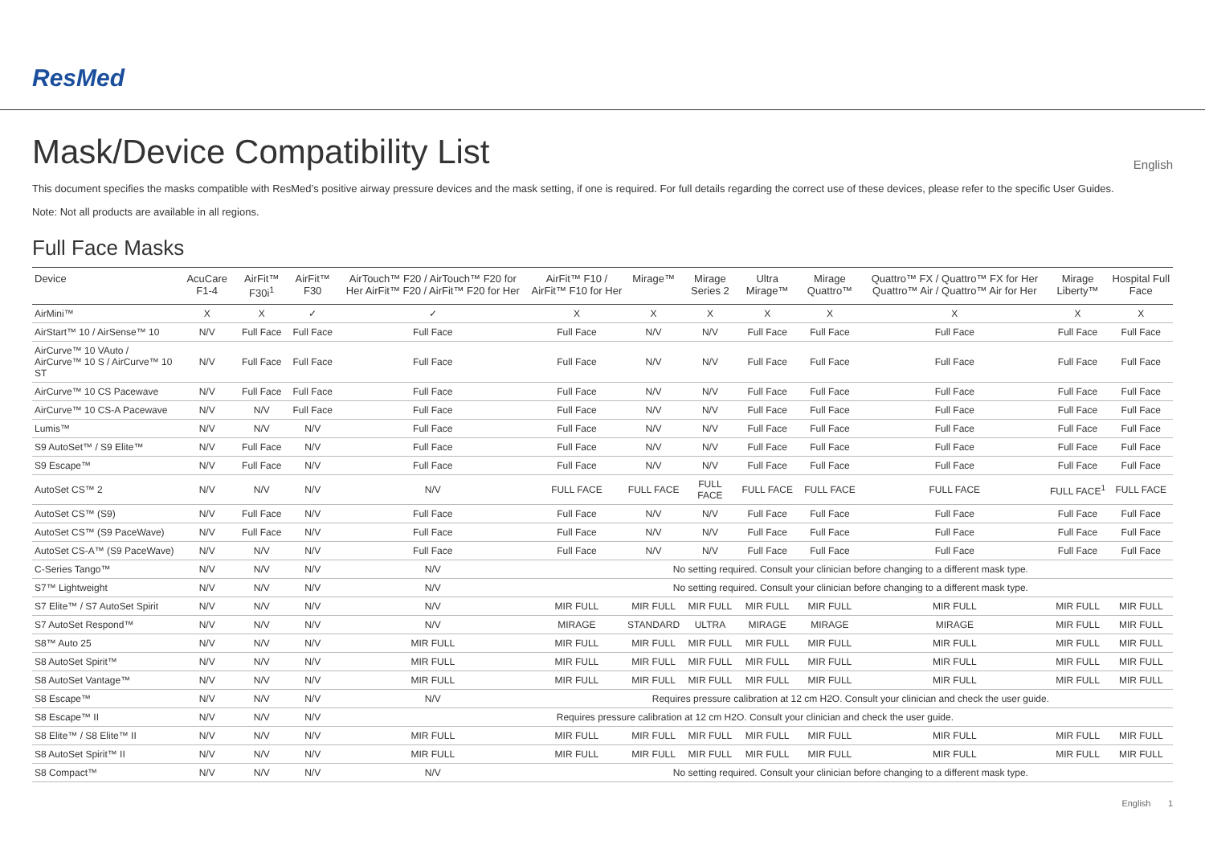ResMed
Mask/Device Compatibility List
English
This document specifies the masks compatible with ResMed’s positive airway pressure devices and the mask setting, if one is required. For full details regarding the correct use of these devices, please refer to the specific User Guides.
Note: Not all products are available in all regions.
Full Face Masks
| Device | AcuCare F1-4 | AirFit™ F30i<sup>1</sup> | AirFit™ F30 | AirTouch™ F20 / AirTouch™ F20 for Her AirFit™ F20 / AirFit™ F20 for Her | AirFit™ F10 / AirFit™ F10 for Her | Mirage™ | Mirage Series 2 | Ultra Mirage™ | Mirage Quattro™ | Quattro™ FX / Quattro™ FX for Her Quattro™ Air / Quattro™ Air for Her | Mirage Liberty™ | Hospital Full Face |
| --- | --- | --- | --- | --- | --- | --- | --- | --- | --- | --- | --- | --- |
| AirMini™ | X | X | ✓ | ✓ | X | X | X | X | X | X | X | X |
| AirStart™ 10 / AirSense™ 10 | N/V | Full Face | Full Face | Full Face | Full Face | N/V | N/V | Full Face | Full Face | Full Face | Full Face | Full Face |
| AirCurve™ 10 VAuto / AirCurve™ 10 S / AirCurve™ 10 ST | N/V | Full Face | Full Face | Full Face | Full Face | N/V | N/V | Full Face | Full Face | Full Face | Full Face | Full Face |
| AirCurve™ 10 CS Pacewave | N/V | Full Face | Full Face | Full Face | Full Face | N/V | N/V | Full Face | Full Face | Full Face | Full Face | Full Face |
| AirCurve™ 10 CS-A Pacewave | N/V | N/V | Full Face | Full Face | Full Face | N/V | N/V | Full Face | Full Face | Full Face | Full Face | Full Face |
| Lumis™ | N/V | N/V | N/V | Full Face | Full Face | N/V | N/V | Full Face | Full Face | Full Face | Full Face | Full Face |
| S9 AutoSet™ / S9 Elite™ | N/V | Full Face | N/V | Full Face | Full Face | N/V | N/V | Full Face | Full Face | Full Face | Full Face | Full Face |
| S9 Escape™ | N/V | Full Face | N/V | Full Face | Full Face | N/V | N/V | Full Face | Full Face | Full Face | Full Face | Full Face |
| AutoSet CS™ 2 | N/V | N/V | N/V | N/V | FULL FACE | FULL FACE | FULL FACE | FULL FACE | FULL FACE | FULL FACE | FULL FACE<sup>1</sup> | FULL FACE |
| AutoSet CS™ (S9) | N/V | Full Face | N/V | Full Face | Full Face | N/V | N/V | Full Face | Full Face | Full Face | Full Face | Full Face |
| AutoSet CS™ (S9 PaceWave) | N/V | Full Face | N/V | Full Face | Full Face | N/V | N/V | Full Face | Full Face | Full Face | Full Face | Full Face |
| AutoSet CS-A™ (S9 PaceWave) | N/V | N/V | N/V | Full Face | Full Face | N/V | N/V | Full Face | Full Face | Full Face | Full Face | Full Face |
| C-Series Tango™ | N/V | N/V | N/V | N/V | No setting required. Consult your clinician before changing to a different mask type. | | | | | | | |
| S7™ Lightweight | N/V | N/V | N/V | N/V | No setting required. Consult your clinician before changing to a different mask type. | | | | | | | |
| S7 Elite™ / S7 AutoSet Spirit | N/V | N/V | N/V | N/V | MIR FULL | MIR FULL | MIR FULL | MIR FULL | MIR FULL | MIR FULL | MIR FULL | MIR FULL |
| S7 AutoSet Respond™ | N/V | N/V | N/V | N/V | MIRAGE | STANDARD | ULTRA | MIRAGE | MIRAGE | MIRAGE | MIR FULL | MIR FULL |
| S8™ Auto 25 | N/V | N/V | N/V | MIR FULL | MIR FULL | MIR FULL | MIR FULL | MIR FULL | MIR FULL | MIR FULL | MIR FULL | MIR FULL |
| S8 AutoSet Spirit™ | N/V | N/V | N/V | MIR FULL | MIR FULL | MIR FULL | MIR FULL | MIR FULL | MIR FULL | MIR FULL | MIR FULL | MIR FULL |
| S8 AutoSet Vantage™ | N/V | N/V | N/V | MIR FULL | MIR FULL | MIR FULL | MIR FULL | MIR FULL | MIR FULL | MIR FULL | MIR FULL | MIR FULL |
| S8 Escape™ | N/V | N/V | N/V | N/V | Requires pressure calibration at 12 cm H2O. Consult your clinician and check the user guide. | | | | | | | |
| S8 Escape™ II | N/V | N/V | N/V | Requires pressure calibration at 12 cm H2O. Consult your clinician and check the user guide. | | | | | | | | |
| S8 Elite™ / S8 Elite™ II | N/V | N/V | N/V | MIR FULL | MIR FULL | MIR FULL | MIR FULL | MIR FULL | MIR FULL | MIR FULL | MIR FULL | MIR FULL |
| S8 AutoSet Spirit™ II | N/V | N/V | N/V | MIR FULL | MIR FULL | MIR FULL | MIR FULL | MIR FULL | MIR FULL | MIR FULL | MIR FULL | MIR FULL |
| S8 Compact™ | N/V | N/V | N/V | N/V | No setting required. Consult your clinician before changing to a different mask type. | | | | | | | |
English 1